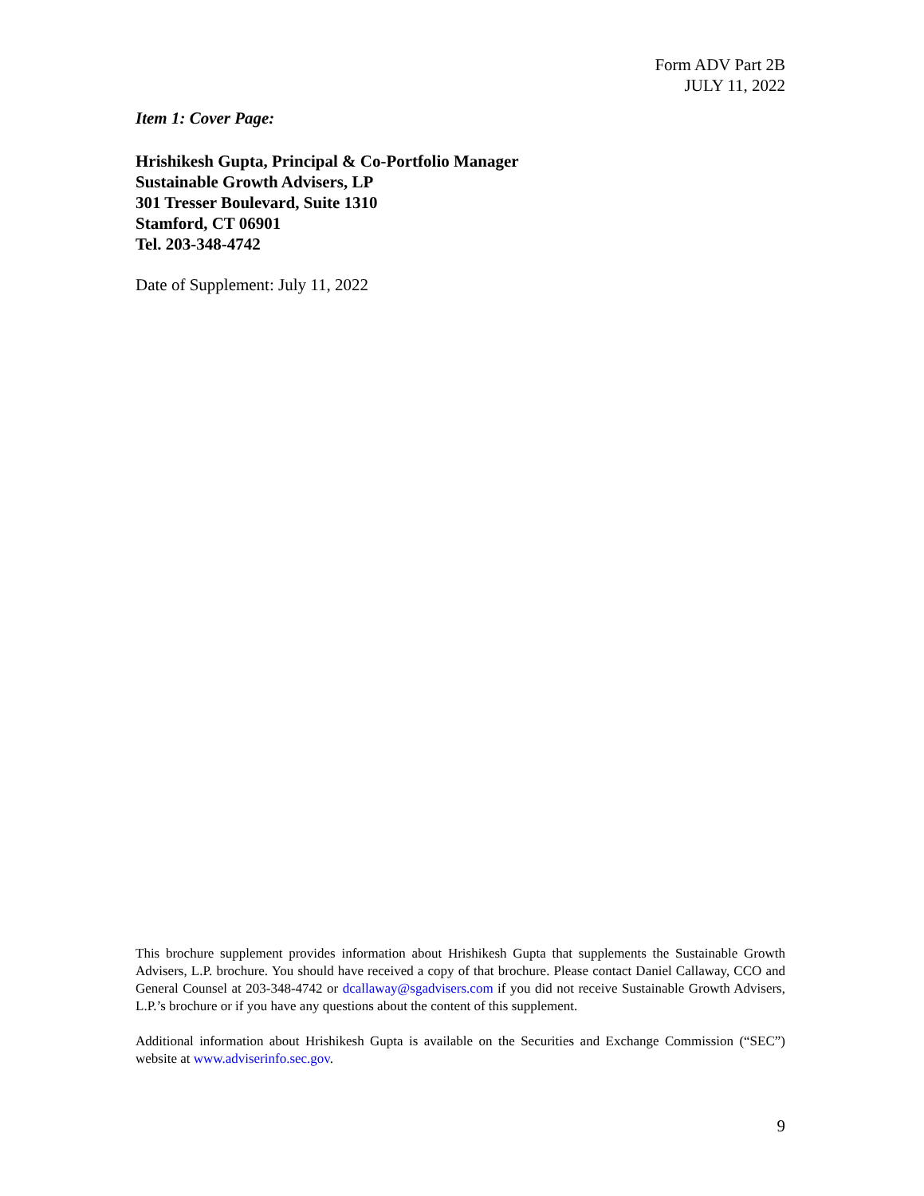Form ADV Part 2B
JULY 11, 2022
Item 1: Cover Page:
Hrishikesh Gupta, Principal & Co-Portfolio Manager
Sustainable Growth Advisers, LP
301 Tresser Boulevard, Suite 1310
Stamford, CT 06901
Tel. 203-348-4742
Date of Supplement: July 11, 2022
This brochure supplement provides information about Hrishikesh Gupta that supplements the Sustainable Growth Advisers, L.P. brochure. You should have received a copy of that brochure. Please contact Daniel Callaway, CCO and General Counsel at 203-348-4742 or dcallaway@sgadvisers.com if you did not receive Sustainable Growth Advisers, L.P.’s brochure or if you have any questions about the content of this supplement.
Additional information about Hrishikesh Gupta is available on the Securities and Exchange Commission (“SEC”) website at www.adviserinfo.sec.gov.
9